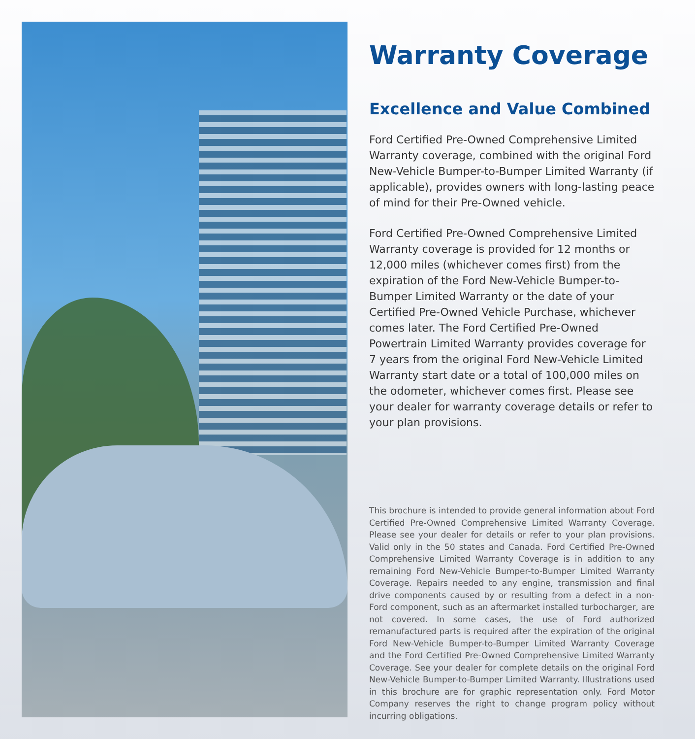Warranty Coverage
Excellence and Value Combined
Ford Certified Pre-Owned Comprehensive Limited Warranty coverage, combined with the original Ford New-Vehicle Bumper-to-Bumper Limited Warranty (if applicable), provides owners with long-lasting peace of mind for their Pre-Owned vehicle.
Ford Certified Pre-Owned Comprehensive Limited Warranty coverage is provided for 12 months or 12,000 miles (whichever comes first) from the expiration of the Ford New-Vehicle Bumper-to-Bumper Limited Warranty or the date of your Certified Pre-Owned Vehicle Purchase, whichever comes later. The Ford Certified Pre-Owned Powertrain Limited Warranty provides coverage for 7 years from the original Ford New-Vehicle Limited Warranty start date or a total of 100,000 miles on the odometer, whichever comes first. Please see your dealer for warranty coverage details or refer to your plan provisions.
This brochure is intended to provide general information about Ford Certified Pre-Owned Comprehensive Limited Warranty Coverage. Please see your dealer for details or refer to your plan provisions. Valid only in the 50 states and Canada. Ford Certified Pre-Owned Comprehensive Limited Warranty Coverage is in addition to any remaining Ford New-Vehicle Bumper-to-Bumper Limited Warranty Coverage. Repairs needed to any engine, transmission and final drive components caused by or resulting from a defect in a non-Ford component, such as an aftermarket installed turbocharger, are not covered. In some cases, the use of Ford authorized remanufactured parts is required after the expiration of the original Ford New-Vehicle Bumper-to-Bumper Limited Warranty Coverage and the Ford Certified Pre-Owned Comprehensive Limited Warranty Coverage. See your dealer for complete details on the original Ford New-Vehicle Bumper-to-Bumper Limited Warranty. Illustrations used in this brochure are for graphic representation only. Ford Motor Company reserves the right to change program policy without incurring obligations.